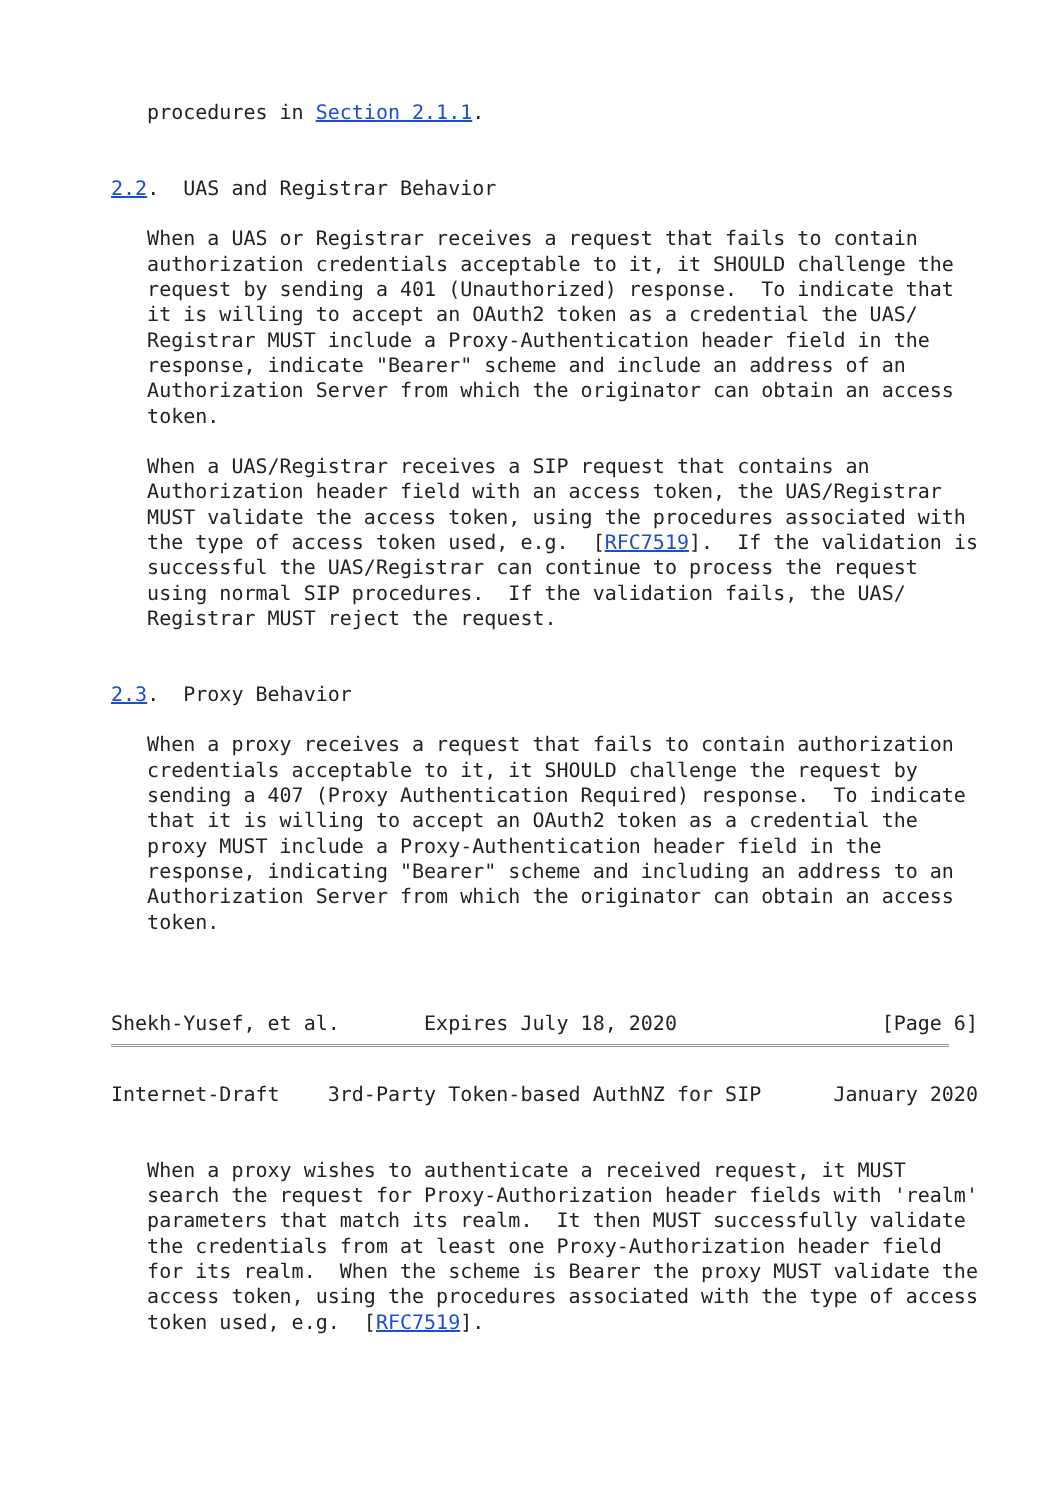procedures in Section 2.1.1.


2.2.  UAS and Registrar Behavior

   When a UAS or Registrar receives a request that fails to contain
   authorization credentials acceptable to it, it SHOULD challenge the
   request by sending a 401 (Unauthorized) response.  To indicate that
   it is willing to accept an OAuth2 token as a credential the UAS/
   Registrar MUST include a Proxy-Authentication header field in the
   response, indicate "Bearer" scheme and include an address of an
   Authorization Server from which the originator can obtain an access
   token.

   When a UAS/Registrar receives a SIP request that contains an
   Authorization header field with an access token, the UAS/Registrar
   MUST validate the access token, using the procedures associated with
   the type of access token used, e.g.  [RFC7519].  If the validation is
   successful the UAS/Registrar can continue to process the request
   using normal SIP procedures.  If the validation fails, the UAS/
   Registrar MUST reject the request.


2.3.  Proxy Behavior

   When a proxy receives a request that fails to contain authorization
   credentials acceptable to it, it SHOULD challenge the request by
   sending a 407 (Proxy Authentication Required) response.  To indicate
   that it is willing to accept an OAuth2 token as a credential the
   proxy MUST include a Proxy-Authentication header field in the
   response, indicating "Bearer" scheme and including an address to an
   Authorization Server from which the originator can obtain an access
   token.



Shekh-Yusef, et al.       Expires July 18, 2020                 [Page 6]
Internet-Draft    3rd-Party Token-based AuthNZ for SIP      January 2020


   When a proxy wishes to authenticate a received request, it MUST
   search the request for Proxy-Authorization header fields with 'realm'
   parameters that match its realm.  It then MUST successfully validate
   the credentials from at least one Proxy-Authorization header field
   for its realm.  When the scheme is Bearer the proxy MUST validate the
   access token, using the procedures associated with the type of access
   token used, e.g.  [RFC7519].